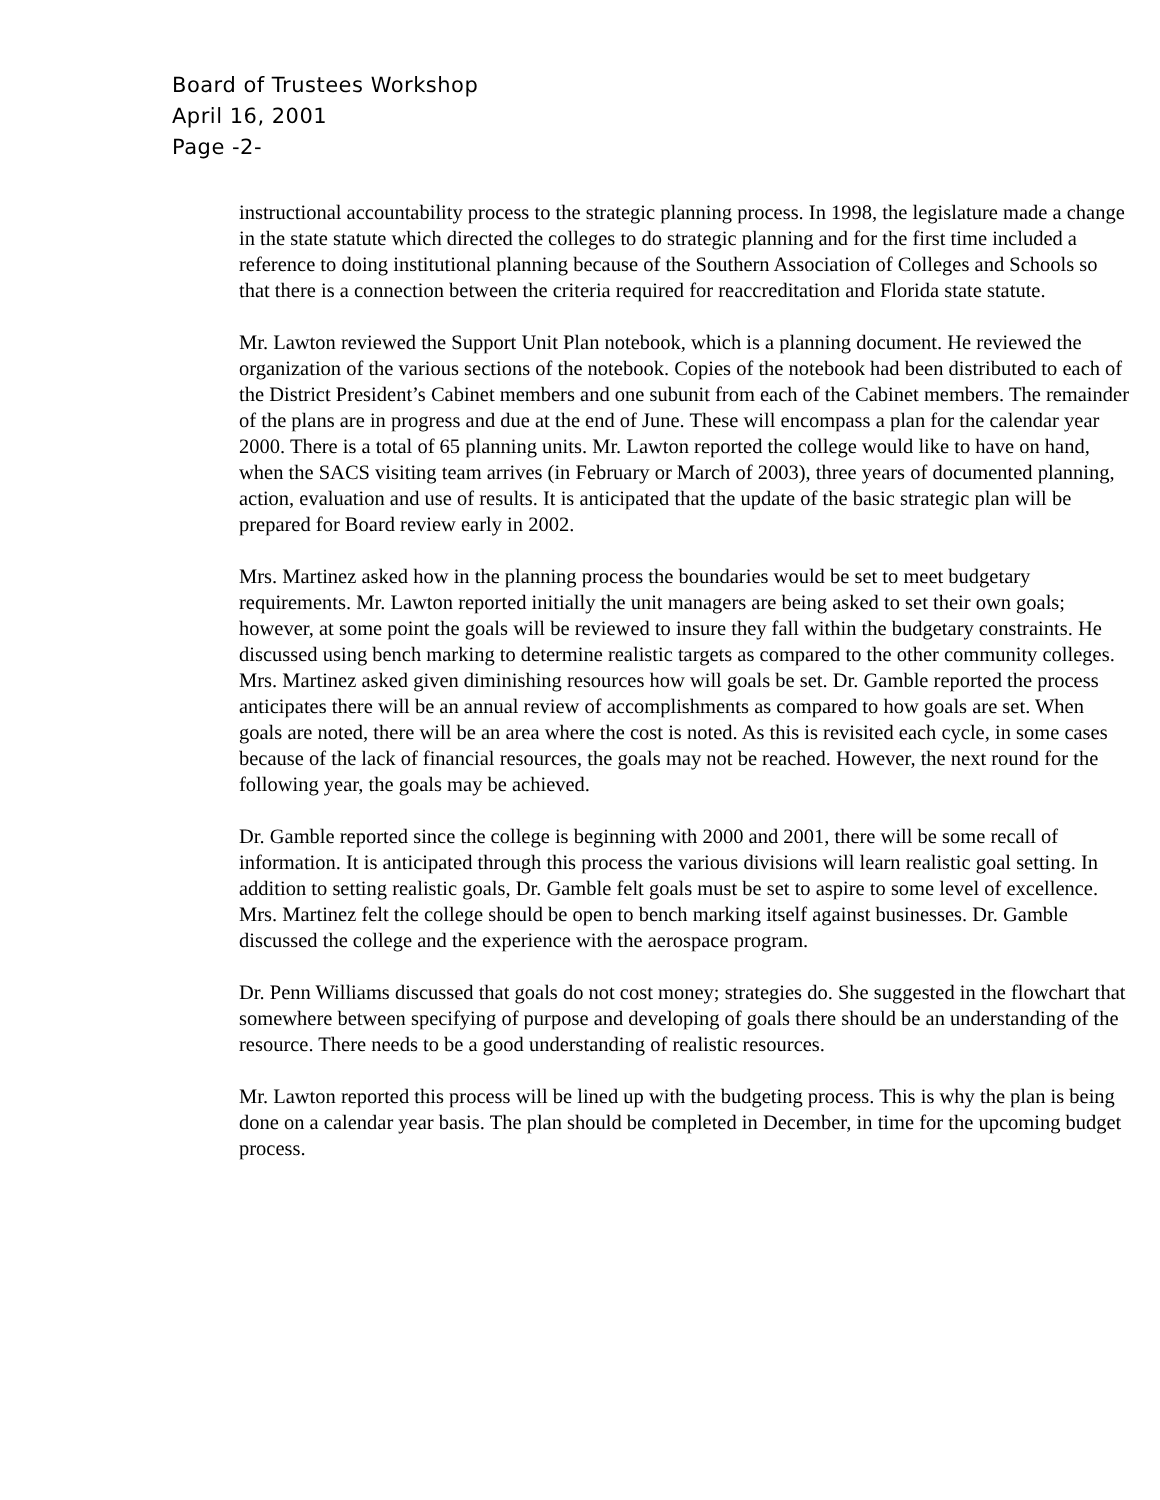Board of Trustees Workshop
April 16, 2001
Page -2-
instructional accountability process to the strategic planning process. In 1998, the legislature made a change in the state statute which directed the colleges to do strategic planning and for the first time included a reference to doing institutional planning because of the Southern Association of Colleges and Schools so that there is a connection between the criteria required for reaccreditation and Florida state statute.
Mr. Lawton reviewed the Support Unit Plan notebook, which is a planning document. He reviewed the organization of the various sections of the notebook. Copies of the notebook had been distributed to each of the District President’s Cabinet members and one subunit from each of the Cabinet members. The remainder of the plans are in progress and due at the end of June. These will encompass a plan for the calendar year 2000. There is a total of 65 planning units. Mr. Lawton reported the college would like to have on hand, when the SACS visiting team arrives (in February or March of 2003), three years of documented planning, action, evaluation and use of results. It is anticipated that the update of the basic strategic plan will be prepared for Board review early in 2002.
Mrs. Martinez asked how in the planning process the boundaries would be set to meet budgetary requirements. Mr. Lawton reported initially the unit managers are being asked to set their own goals; however, at some point the goals will be reviewed to insure they fall within the budgetary constraints. He discussed using bench marking to determine realistic targets as compared to the other community colleges. Mrs. Martinez asked given diminishing resources how will goals be set. Dr. Gamble reported the process anticipates there will be an annual review of accomplishments as compared to how goals are set. When goals are noted, there will be an area where the cost is noted. As this is revisited each cycle, in some cases because of the lack of financial resources, the goals may not be reached. However, the next round for the following year, the goals may be achieved.
Dr. Gamble reported since the college is beginning with 2000 and 2001, there will be some recall of information. It is anticipated through this process the various divisions will learn realistic goal setting. In addition to setting realistic goals, Dr. Gamble felt goals must be set to aspire to some level of excellence. Mrs. Martinez felt the college should be open to bench marking itself against businesses. Dr. Gamble discussed the college and the experience with the aerospace program.
Dr. Penn Williams discussed that goals do not cost money; strategies do. She suggested in the flowchart that somewhere between specifying of purpose and developing of goals there should be an understanding of the resource. There needs to be a good understanding of realistic resources.
Mr. Lawton reported this process will be lined up with the budgeting process. This is why the plan is being done on a calendar year basis. The plan should be completed in December, in time for the upcoming budget process.